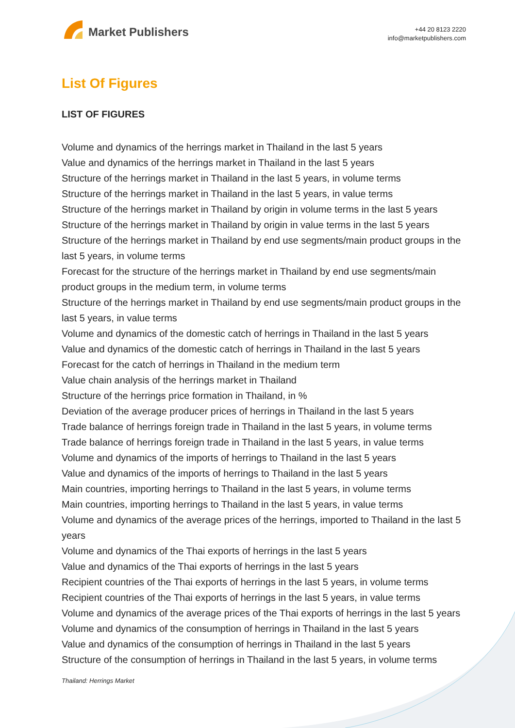Market Publishers
+44 20 8123 2220
info@marketpublishers.com
List Of Figures
LIST OF FIGURES
Volume and dynamics of the herrings market in Thailand in the last 5 years
Value and dynamics of the herrings market in Thailand in the last 5 years
Structure of the herrings market in Thailand in the last 5 years, in volume terms
Structure of the herrings market in Thailand in the last 5 years, in value terms
Structure of the herrings market in Thailand by origin in volume terms in the last 5 years
Structure of the herrings market in Thailand by origin in value terms in the last 5 years
Structure of the herrings market in Thailand by end use segments/main product groups in the last 5 years, in volume terms
Forecast for the structure of the herrings market in Thailand by end use segments/main product groups in the medium term, in volume terms
Structure of the herrings market in Thailand by end use segments/main product groups in the last 5 years, in value terms
Volume and dynamics of the domestic catch of herrings in Thailand in the last 5 years
Value and dynamics of the domestic catch of herrings in Thailand in the last 5 years
Forecast for the catch of herrings in Thailand in the medium term
Value chain analysis of the herrings market in Thailand
Structure of the herrings price formation in Thailand, in %
Deviation of the average producer prices of herrings in Thailand in the last 5 years
Trade balance of herrings foreign trade in Thailand in the last 5 years, in volume terms
Trade balance of herrings foreign trade in Thailand in the last 5 years, in value terms
Volume and dynamics of the imports of herrings to Thailand in the last 5 years
Value and dynamics of the imports of herrings to Thailand in the last 5 years
Main countries, importing herrings to Thailand in the last 5 years, in volume terms
Main countries, importing herrings to Thailand in the last 5 years, in value terms
Volume and dynamics of the average prices of the herrings, imported to Thailand in the last 5 years
Volume and dynamics of the Thai exports of herrings in the last 5 years
Value and dynamics of the Thai exports of herrings in the last 5 years
Recipient countries of the Thai exports of herrings in the last 5 years, in volume terms
Recipient countries of the Thai exports of herrings in the last 5 years, in value terms
Volume and dynamics of the average prices of the Thai exports of herrings in the last 5 years
Volume and dynamics of the consumption of herrings in Thailand in the last 5 years
Value and dynamics of the consumption of herrings in Thailand in the last 5 years
Structure of the consumption of herrings in Thailand in the last 5 years, in volume terms
Thailand: Herrings Market